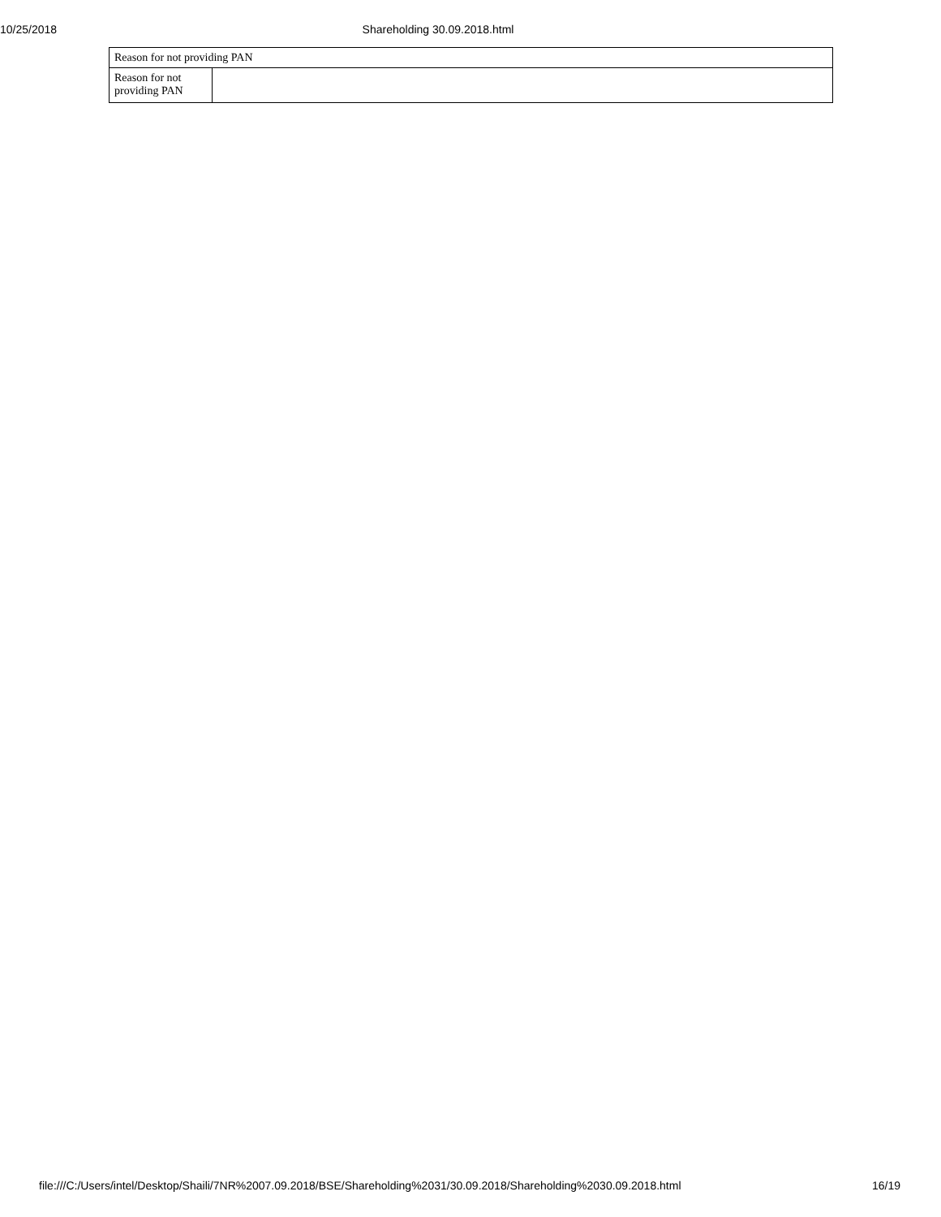10/25/2018 Shareholding 30.09.2018.html
| Reason for not providing PAN | |
| Reason for not providing PAN | |
file:///C:/Users/intel/Desktop/Shaili/7NR%2007.09.2018/BSE/Shareholding%2031/30.09.2018/Shareholding%2030.09.2018.html 16/19